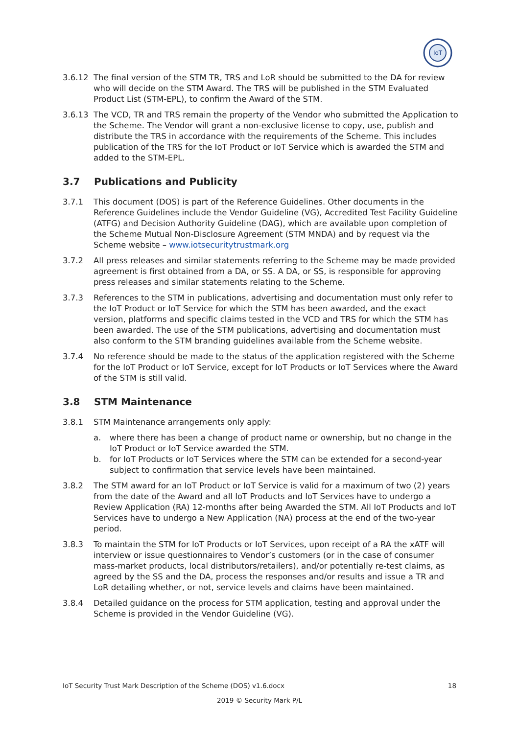IoT
3.6.12 The final version of the STM TR, TRS and LoR should be submitted to the DA for review who will decide on the STM Award. The TRS will be published in the STM Evaluated Product List (STM-EPL), to confirm the Award of the STM.
3.6.13 The VCD, TR and TRS remain the property of the Vendor who submitted the Application to the Scheme. The Vendor will grant a non-exclusive license to copy, use, publish and distribute the TRS in accordance with the requirements of the Scheme. This includes publication of the TRS for the IoT Product or IoT Service which is awarded the STM and added to the STM-EPL.
3.7 Publications and Publicity
3.7.1 This document (DOS) is part of the Reference Guidelines. Other documents in the Reference Guidelines include the Vendor Guideline (VG), Accredited Test Facility Guideline (ATFG) and Decision Authority Guideline (DAG), which are available upon completion of the Scheme Mutual Non-Disclosure Agreement (STM MNDA) and by request via the Scheme website – www.iotsecuritytrustmark.org
3.7.2 All press releases and similar statements referring to the Scheme may be made provided agreement is first obtained from a DA, or SS. A DA, or SS, is responsible for approving press releases and similar statements relating to the Scheme.
3.7.3 References to the STM in publications, advertising and documentation must only refer to the IoT Product or IoT Service for which the STM has been awarded, and the exact version, platforms and specific claims tested in the VCD and TRS for which the STM has been awarded. The use of the STM publications, advertising and documentation must also conform to the STM branding guidelines available from the Scheme website.
3.7.4 No reference should be made to the status of the application registered with the Scheme for the IoT Product or IoT Service, except for IoT Products or IoT Services where the Award of the STM is still valid.
3.8 STM Maintenance
3.8.1 STM Maintenance arrangements only apply:
a. where there has been a change of product name or ownership, but no change in the IoT Product or IoT Service awarded the STM.
b. for IoT Products or IoT Services where the STM can be extended for a second-year subject to confirmation that service levels have been maintained.
3.8.2 The STM award for an IoT Product or IoT Service is valid for a maximum of two (2) years from the date of the Award and all IoT Products and IoT Services have to undergo a Review Application (RA) 12-months after being Awarded the STM. All IoT Products and IoT Services have to undergo a New Application (NA) process at the end of the two-year period.
3.8.3 To maintain the STM for IoT Products or IoT Services, upon receipt of a RA the xATF will interview or issue questionnaires to Vendor’s customers (or in the case of consumer mass-market products, local distributors/retailers), and/or potentially re-test claims, as agreed by the SS and the DA, process the responses and/or results and issue a TR and LoR detailing whether, or not, service levels and claims have been maintained.
3.8.4 Detailed guidance on the process for STM application, testing and approval under the Scheme is provided in the Vendor Guideline (VG).
IoT Security Trust Mark Description of the Scheme (DOS) v1.6.docx 18
2019 © Security Mark P/L